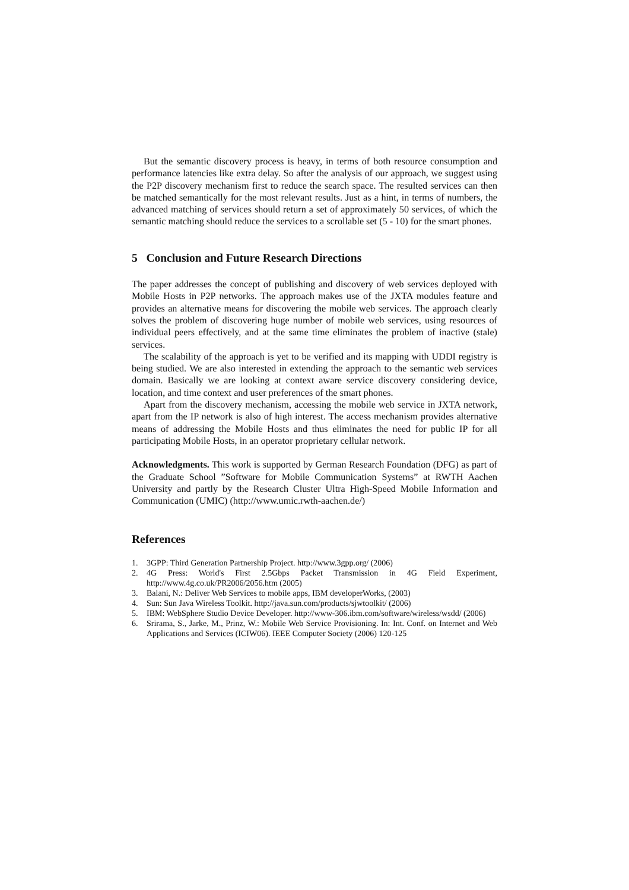But the semantic discovery process is heavy, in terms of both resource consumption and performance latencies like extra delay. So after the analysis of our approach, we suggest using the P2P discovery mechanism first to reduce the search space. The resulted services can then be matched semantically for the most relevant results. Just as a hint, in terms of numbers, the advanced matching of services should return a set of approximately 50 services, of which the semantic matching should reduce the services to a scrollable set (5 - 10) for the smart phones.
5 Conclusion and Future Research Directions
The paper addresses the concept of publishing and discovery of web services deployed with Mobile Hosts in P2P networks. The approach makes use of the JXTA modules feature and provides an alternative means for discovering the mobile web services. The approach clearly solves the problem of discovering huge number of mobile web services, using resources of individual peers effectively, and at the same time eliminates the problem of inactive (stale) services.
The scalability of the approach is yet to be verified and its mapping with UDDI registry is being studied. We are also interested in extending the approach to the semantic web services domain. Basically we are looking at context aware service discovery considering device, location, and time context and user preferences of the smart phones.
Apart from the discovery mechanism, accessing the mobile web service in JXTA network, apart from the IP network is also of high interest. The access mechanism provides alternative means of addressing the Mobile Hosts and thus eliminates the need for public IP for all participating Mobile Hosts, in an operator proprietary cellular network.
Acknowledgments. This work is supported by German Research Foundation (DFG) as part of the Graduate School ”Software for Mobile Communication Systems” at RWTH Aachen University and partly by the Research Cluster Ultra High-Speed Mobile Information and Communication (UMIC) (http://www.umic.rwth-aachen.de/)
References
1. 3GPP: Third Generation Partnership Project. http://www.3gpp.org/ (2006)
2. 4G Press: World's First 2.5Gbps Packet Transmission in 4G Field Experiment, http://www.4g.co.uk/PR2006/2056.htm (2005)
3. Balani, N.: Deliver Web Services to mobile apps, IBM developerWorks, (2003)
4. Sun: Sun Java Wireless Toolkit. http://java.sun.com/products/sjwtoolkit/ (2006)
5. IBM: WebSphere Studio Device Developer. http://www-306.ibm.com/software/wireless/wsdd/ (2006)
6. Srirama, S., Jarke, M., Prinz, W.: Mobile Web Service Provisioning. In: Int. Conf. on Internet and Web Applications and Services (ICIW06). IEEE Computer Society (2006) 120-125